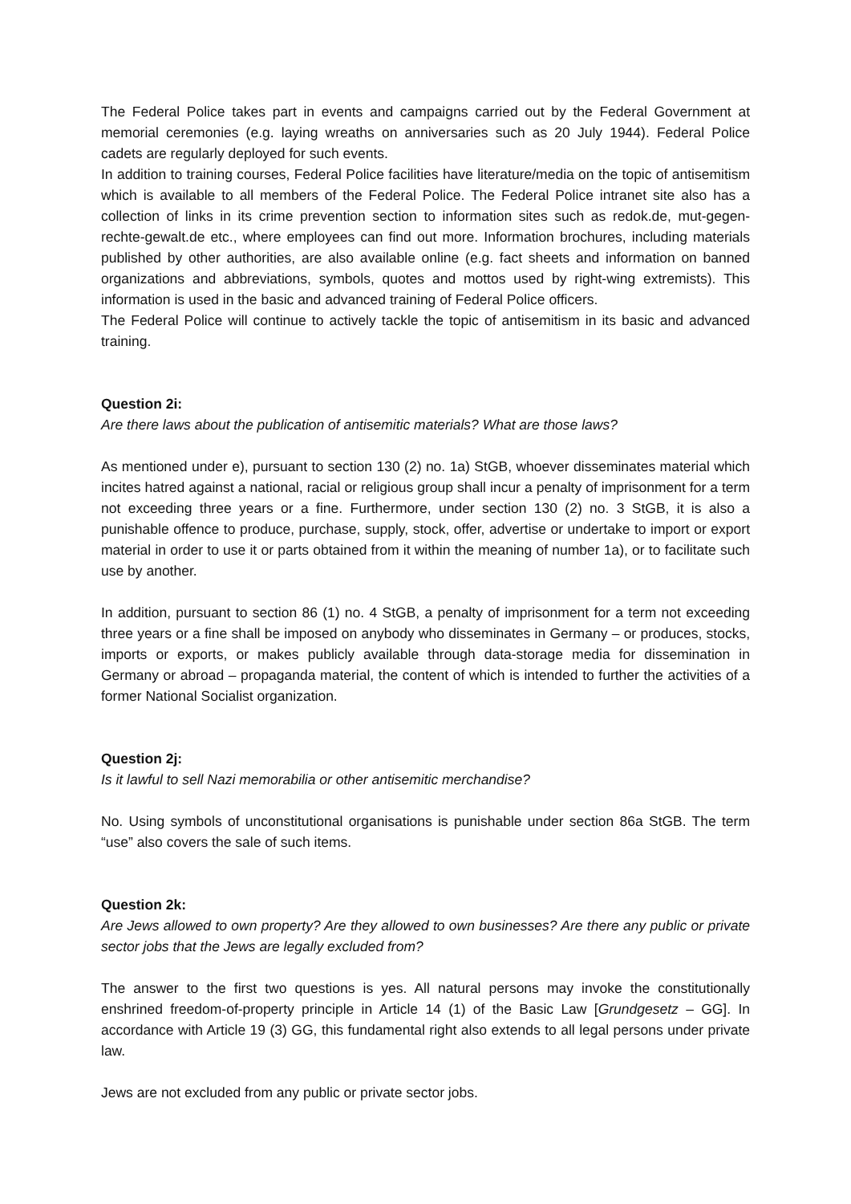The Federal Police takes part in events and campaigns carried out by the Federal Government at memorial ceremonies (e.g. laying wreaths on anniversaries such as 20 July 1944). Federal Police cadets are regularly deployed for such events.
In addition to training courses, Federal Police facilities have literature/media on the topic of antisemitism which is available to all members of the Federal Police. The Federal Police intranet site also has a collection of links in its crime prevention section to information sites such as redok.de, mut-gegen-rechte-gewalt.de etc., where employees can find out more. Information brochures, including materials published by other authorities, are also available online (e.g. fact sheets and information on banned organizations and abbreviations, symbols, quotes and mottos used by right-wing extremists). This information is used in the basic and advanced training of Federal Police officers.
The Federal Police will continue to actively tackle the topic of antisemitism in its basic and advanced training.
Question 2i:
Are there laws about the publication of antisemitic materials? What are those laws?
As mentioned under e), pursuant to section 130 (2) no. 1a) StGB, whoever disseminates material which incites hatred against a national, racial or religious group shall incur a penalty of imprisonment for a term not exceeding three years or a fine. Furthermore, under section 130 (2) no. 3 StGB, it is also a punishable offence to produce, purchase, supply, stock, offer, advertise or undertake to import or export material in order to use it or parts obtained from it within the meaning of number 1a), or to facilitate such use by another.
In addition, pursuant to section 86 (1) no. 4 StGB, a penalty of imprisonment for a term not exceeding three years or a fine shall be imposed on anybody who disseminates in Germany – or produces, stocks, imports or exports, or makes publicly available through data-storage media for dissemination in Germany or abroad – propaganda material, the content of which is intended to further the activities of a former National Socialist organization.
Question 2j:
Is it lawful to sell Nazi memorabilia or other antisemitic merchandise?
No. Using symbols of unconstitutional organisations is punishable under section 86a StGB. The term “use” also covers the sale of such items.
Question 2k:
Are Jews allowed to own property? Are they allowed to own businesses? Are there any public or private sector jobs that the Jews are legally excluded from?
The answer to the first two questions is yes. All natural persons may invoke the constitutionally enshrined freedom-of-property principle in Article 14 (1) of the Basic Law [Grundgesetz – GG]. In accordance with Article 19 (3) GG, this fundamental right also extends to all legal persons under private law.
Jews are not excluded from any public or private sector jobs.